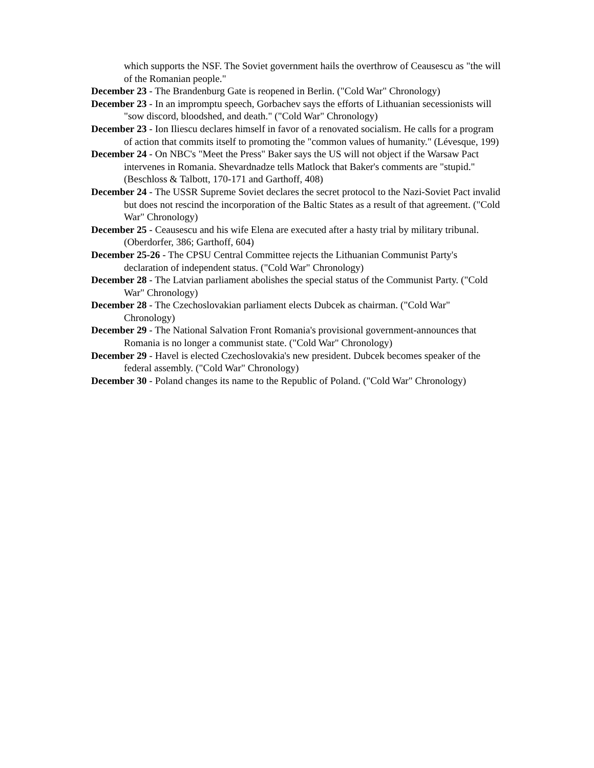which supports the NSF. The Soviet government hails the overthrow of Ceausescu as "the will of the Romanian people."
December 23 - The Brandenburg Gate is reopened in Berlin. ("Cold War" Chronology)
December 23 - In an impromptu speech, Gorbachev says the efforts of Lithuanian secessionists will "sow discord, bloodshed, and death." ("Cold War" Chronology)
December 23 - Ion Iliescu declares himself in favor of a renovated socialism. He calls for a program of action that commits itself to promoting the "common values of humanity." (Lévesque, 199)
December 24 - On NBC's "Meet the Press" Baker says the US will not object if the Warsaw Pact intervenes in Romania. Shevardnadze tells Matlock that Baker's comments are "stupid." (Beschloss & Talbott, 170-171 and Garthoff, 408)
December 24 - The USSR Supreme Soviet declares the secret protocol to the Nazi-Soviet Pact invalid but does not rescind the incorporation of the Baltic States as a result of that agreement. ("Cold War" Chronology)
December 25 - Ceausescu and his wife Elena are executed after a hasty trial by military tribunal. (Oberdorfer, 386; Garthoff, 604)
December 25-26 - The CPSU Central Committee rejects the Lithuanian Communist Party's declaration of independent status. ("Cold War" Chronology)
December 28 - The Latvian parliament abolishes the special status of the Communist Party. ("Cold War" Chronology)
December 28 - The Czechoslovakian parliament elects Dubcek as chairman. ("Cold War" Chronology)
December 29 - The National Salvation Front Romania's provisional government-announces that Romania is no longer a communist state. ("Cold War" Chronology)
December 29 - Havel is elected Czechoslovakia's new president. Dubcek becomes speaker of the federal assembly. ("Cold War" Chronology)
December 30 - Poland changes its name to the Republic of Poland. ("Cold War" Chronology)